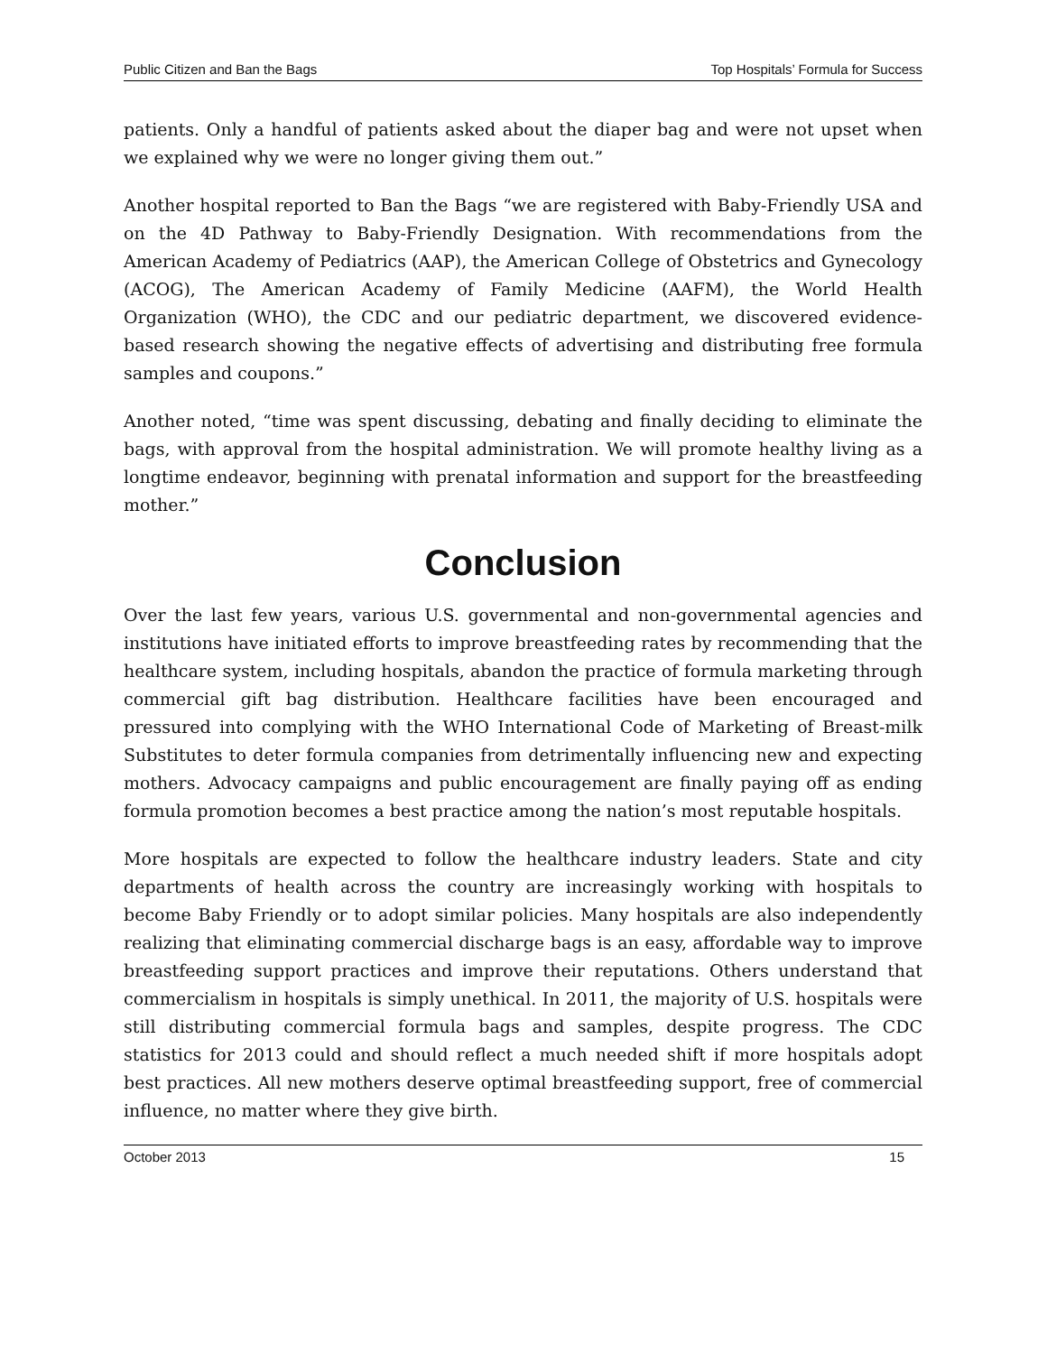Public Citizen and Ban the Bags Top Hospitals’ Formula for Success
patients. Only a handful of patients asked about the diaper bag and were not upset when we explained why we were no longer giving them out.”
Another hospital reported to Ban the Bags “we are registered with Baby-Friendly USA and on the 4D Pathway to Baby-Friendly Designation. With recommendations from the American Academy of Pediatrics (AAP), the American College of Obstetrics and Gynecology (ACOG), The American Academy of Family Medicine (AAFM), the World Health Organization (WHO), the CDC and our pediatric department, we discovered evidence-based research showing the negative effects of advertising and distributing free formula samples and coupons.”
Another noted, “time was spent discussing, debating and finally deciding to eliminate the bags, with approval from the hospital administration. We will promote healthy living as a longtime endeavor, beginning with prenatal information and support for the breastfeeding mother.”
Conclusion
Over the last few years, various U.S. governmental and non-governmental agencies and institutions have initiated efforts to improve breastfeeding rates by recommending that the healthcare system, including hospitals, abandon the practice of formula marketing through commercial gift bag distribution. Healthcare facilities have been encouraged and pressured into complying with the WHO International Code of Marketing of Breast-milk Substitutes to deter formula companies from detrimentally influencing new and expecting mothers. Advocacy campaigns and public encouragement are finally paying off as ending formula promotion becomes a best practice among the nation’s most reputable hospitals.
More hospitals are expected to follow the healthcare industry leaders. State and city departments of health across the country are increasingly working with hospitals to become Baby Friendly or to adopt similar policies. Many hospitals are also independently realizing that eliminating commercial discharge bags is an easy, affordable way to improve breastfeeding support practices and improve their reputations. Others understand that commercialism in hospitals is simply unethical. In 2011, the majority of U.S. hospitals were still distributing commercial formula bags and samples, despite progress. The CDC statistics for 2013 could and should reflect a much needed shift if more hospitals adopt best practices. All new mothers deserve optimal breastfeeding support, free of commercial influence, no matter where they give birth.
October 2013 15